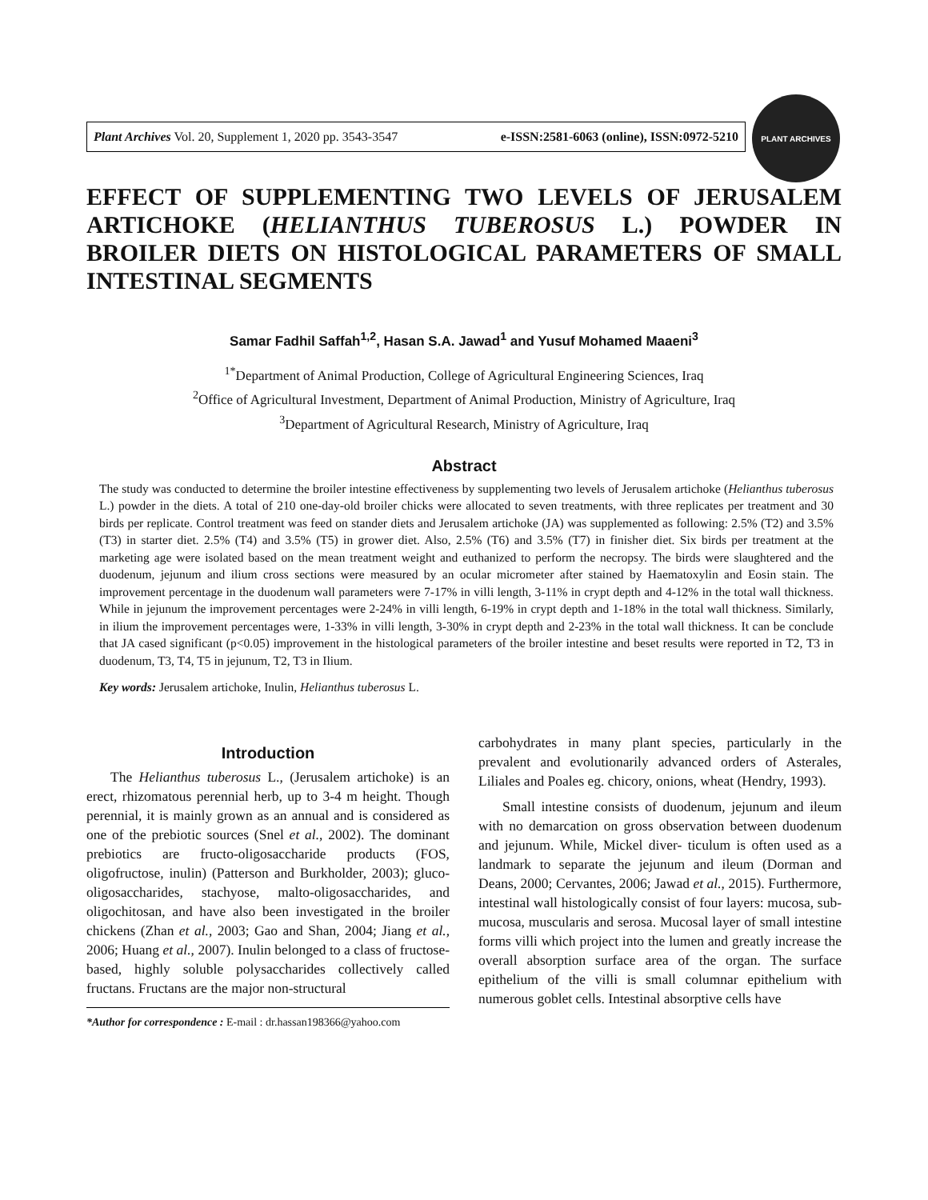Plant Archives Vol. 20, Supplement 1, 2020 pp. 3543-3547 e-ISSN:2581-6063 (online), ISSN:0972-5210
PLANT ARCHIVES
EFFECT OF SUPPLEMENTING TWO LEVELS OF JERUSALEM ARTICHOKE (HELIANTHUS TUBEROSUS L.) POWDER IN BROILER DIETS ON HISTOLOGICAL PARAMETERS OF SMALL INTESTINAL SEGMENTS
Samar Fadhil Saffah<sup>1,2</sup>, Hasan S.A. Jawad<sup>1</sup> and Yusuf Mohamed Maaeni<sup>3</sup>
<sup>1*</sup>Department of Animal Production, College of Agricultural Engineering Sciences, Iraq
<sup>2</sup> Office of Agricultural Investment, Department of Animal Production, Ministry of Agriculture, Iraq
<sup>3</sup> Department of Agricultural Research, Ministry of Agriculture, Iraq
Abstract
The study was conducted to determine the broiler intestine effectiveness by supplementing two levels of Jerusalem artichoke (Helianthus tuberosus L.) powder in the diets. A total of 210 one-day-old broiler chicks were allocated to seven treatments, with three replicates per treatment and 30 birds per replicate. Control treatment was feed on stander diets and Jerusalem artichoke (JA) was supplemented as following: 2.5% (T2) and 3.5% (T3) in starter diet. 2.5% (T4) and 3.5% (T5) in grower diet. Also, 2.5% (T6) and 3.5% (T7) in finisher diet. Six birds per treatment at the marketing age were isolated based on the mean treatment weight and euthanized to perform the necropsy. The birds were slaughtered and the duodenum, jejunum and ilium cross sections were measured by an ocular micrometer after stained by Haematoxylin and Eosin stain. The improvement percentage in the duodenum wall parameters were 7-17% in villi length, 3-11% in crypt depth and 4-12% in the total wall thickness. While in jejunum the improvement percentages were 2-24% in villi length, 6-19% in crypt depth and 1-18% in the total wall thickness. Similarly, in ilium the improvement percentages were, 1-33% in villi length, 3-30% in crypt depth and 2-23% in the total wall thickness. It can be conclude that JA cased significant (p<0.05) improvement in the histological parameters of the broiler intestine and beset results were reported in T2, T3 in duodenum, T3, T4, T5 in jejunum, T2, T3 in Ilium.
Key words: Jerusalem artichoke, Inulin, Helianthus tuberosus L.
Introduction
The Helianthus tuberosus L., (Jerusalem artichoke) is an erect, rhizomatous perennial herb, up to 3-4 m height. Though perennial, it is mainly grown as an annual and is considered as one of the prebiotic sources (Snel et al., 2002). The dominant prebiotics are fructo-oligosaccharide products (FOS, oligofructose, inulin) (Patterson and Burkholder, 2003); gluco- oligosaccharides, stachyose, malto-oligosaccharides, and oligochitosan, and have also been investigated in the broiler chickens (Zhan et al., 2003; Gao and Shan, 2004; Jiang et al., 2006; Huang et al., 2007). Inulin belonged to a class of fructose-based, highly soluble polysaccharides collectively called fructans. Fructans are the major non-structural
*Author for correspondence : E-mail : dr.hassan198366@yahoo.com
carbohydrates in many plant species, particularly in the prevalent and evolutionarily advanced orders of Asterales, Liliales and Poales eg. chicory, onions, wheat (Hendry, 1993).
Small intestine consists of duodenum, jejunum and ileum with no demarcation on gross observation between duodenum and jejunum. While, Mickel diver- ticulum is often used as a landmark to separate the jejunum and ileum (Dorman and Deans, 2000; Cervantes, 2006; Jawad et al., 2015). Furthermore, intestinal wall histologically consist of four layers: mucosa, sub- mucosa, muscularis and serosa. Mucosal layer of small intestine forms villi which project into the lumen and greatly increase the overall absorption surface area of the organ. The surface epithelium of the villi is small columnar epithelium with numerous goblet cells. Intestinal absorptive cells have